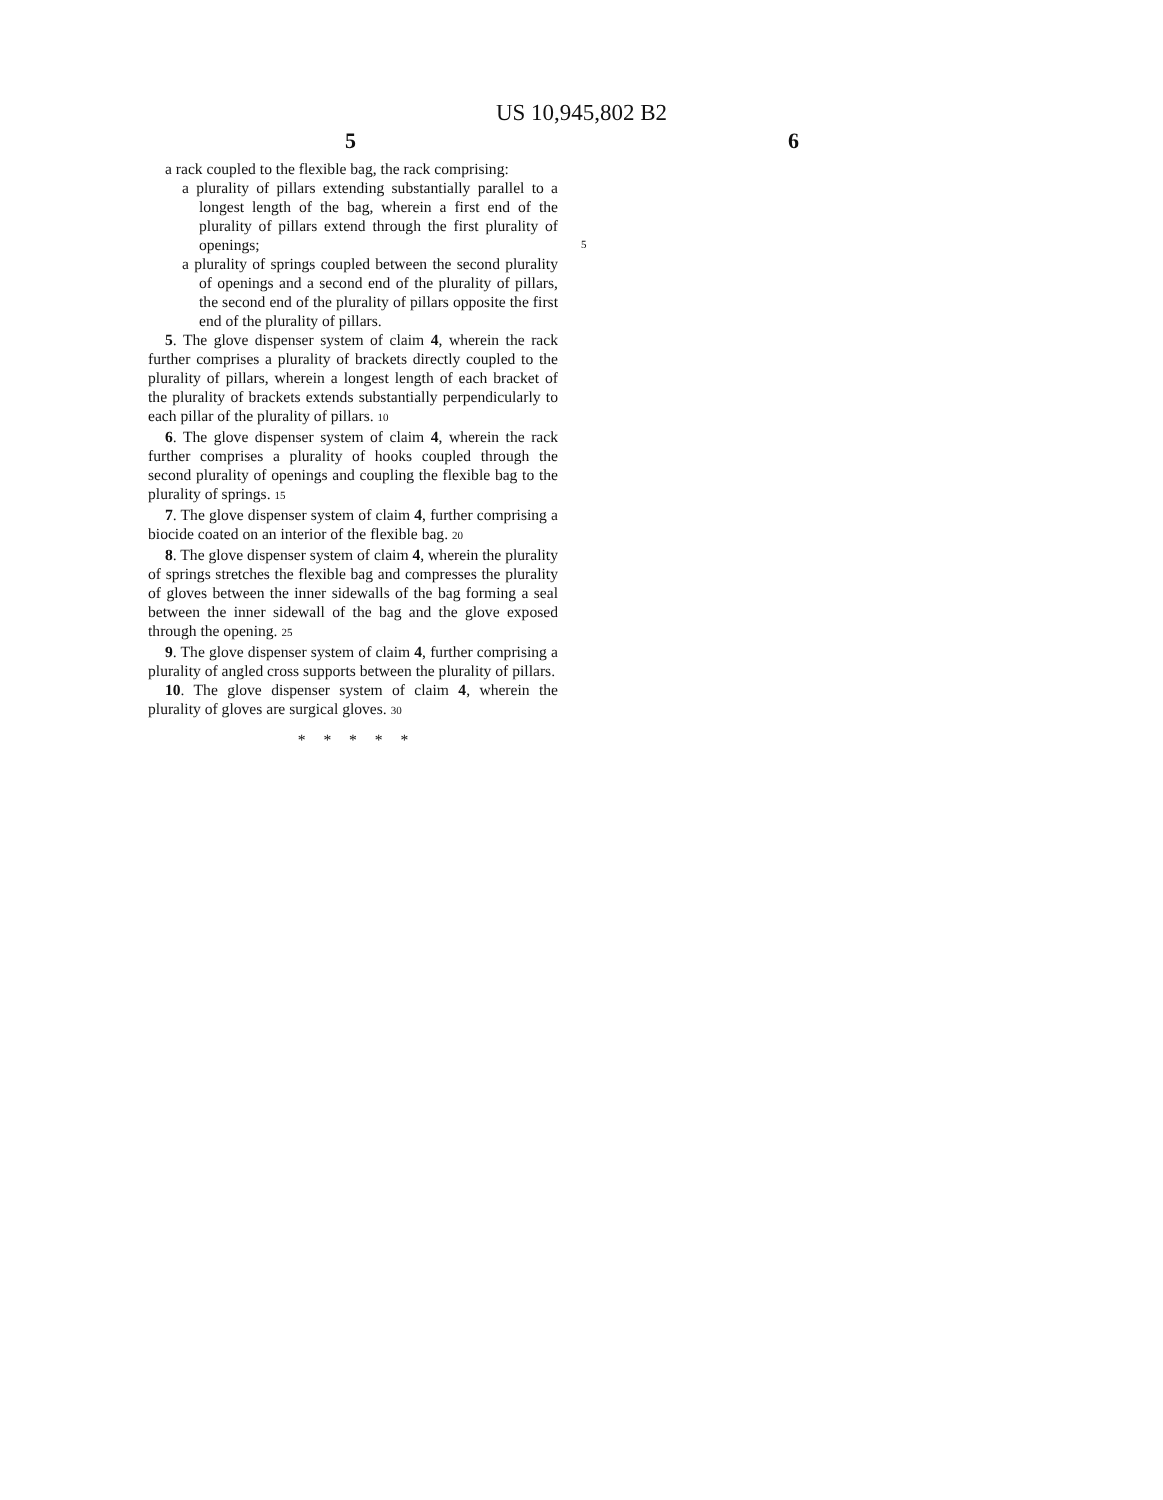US 10,945,802 B2
5 6
a rack coupled to the flexible bag, the rack comprising:
a plurality of pillars extending substantially parallel to a longest length of the bag, wherein a first end of the plurality of pillars extend through the first plurality of openings; 5
a plurality of springs coupled between the second plurality of openings and a second end of the plurality of pillars, the second end of the plurality of pillars opposite the first end of the plurality of pillars.
5. The glove dispenser system of claim 4, wherein the rack further comprises a plurality of brackets directly coupled to the plurality of pillars, wherein a longest length of each bracket of the plurality of brackets extends substantially perpendicularly to each pillar of the plurality of pillars. 10
6. The glove dispenser system of claim 4, wherein the rack further comprises a plurality of hooks coupled through the second plurality of openings and coupling the flexible bag to the plurality of springs. 15
7. The glove dispenser system of claim 4, further comprising a biocide coated on an interior of the flexible bag. 20
8. The glove dispenser system of claim 4, wherein the plurality of springs stretches the flexible bag and compresses the plurality of gloves between the inner sidewalls of the bag forming a seal between the inner sidewall of the bag and the glove exposed through the opening. 25
9. The glove dispenser system of claim 4, further comprising a plurality of angled cross supports between the plurality of pillars.
10. The glove dispenser system of claim 4, wherein the plurality of gloves are surgical gloves. 30
* * * * *